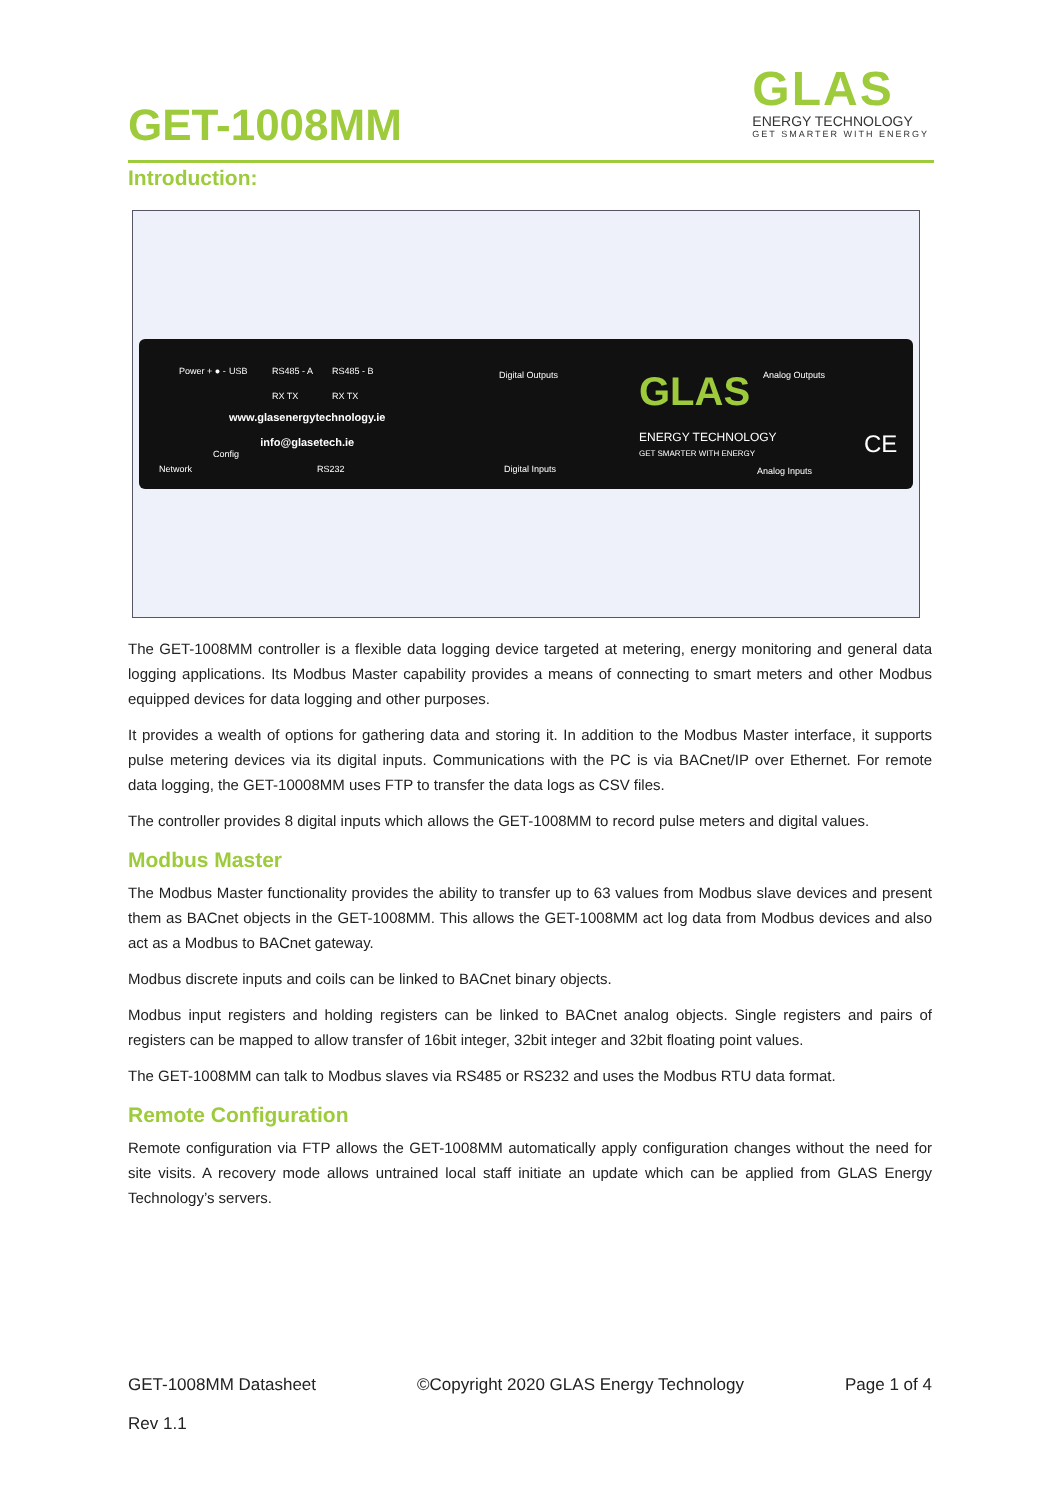GET-1008MM
GLAS
ENERGY TECHNOLOGY
GET SMARTER WITH ENERGY
Introduction:
Power + ● - USB
RS485 - A
RX TX
RS485 - B
RX TX
Digital Outputs Analog Outputs
www.glasenergytechnology.ie
info@glasetech.ie
GLAS
ENERGY TECHNOLOGY
GET SMARTER WITH ENERGY CE
Config
Network RS232 Digital Inputs Analog Inputs
The GET-1008MM controller is a flexible data logging device targeted at metering, energy monitoring and general data logging applications. Its Modbus Master capability provides a means of connecting to smart meters and other Modbus equipped devices for data logging and other purposes.
It provides a wealth of options for gathering data and storing it. In addition to the Modbus Master interface, it supports pulse metering devices via its digital inputs. Communications with the PC is via BACnet/IP over Ethernet. For remote data logging, the GET-10008MM uses FTP to transfer the data logs as CSV files.
The controller provides 8 digital inputs which allows the GET-1008MM to record pulse meters and digital values.
Modbus Master
The Modbus Master functionality provides the ability to transfer up to 63 values from Modbus slave devices and present them as BACnet objects in the GET-1008MM. This allows the GET-1008MM act log data from Modbus devices and also act as a Modbus to BACnet gateway.
Modbus discrete inputs and coils can be linked to BACnet binary objects.
Modbus input registers and holding registers can be linked to BACnet analog objects. Single registers and pairs of registers can be mapped to allow transfer of 16bit integer, 32bit integer and 32bit floating point values.
The GET-1008MM can talk to Modbus slaves via RS485 or RS232 and uses the Modbus RTU data format.
Remote Configuration
Remote configuration via FTP allows the GET-1008MM automatically apply configuration changes without the need for site visits. A recovery mode allows untrained local staff initiate an update which can be applied from GLAS Energy Technology’s servers.
GET-1008MM Datasheet ©Copyright 2020 GLAS Energy Technology Page 1 of 4
Rev 1.1